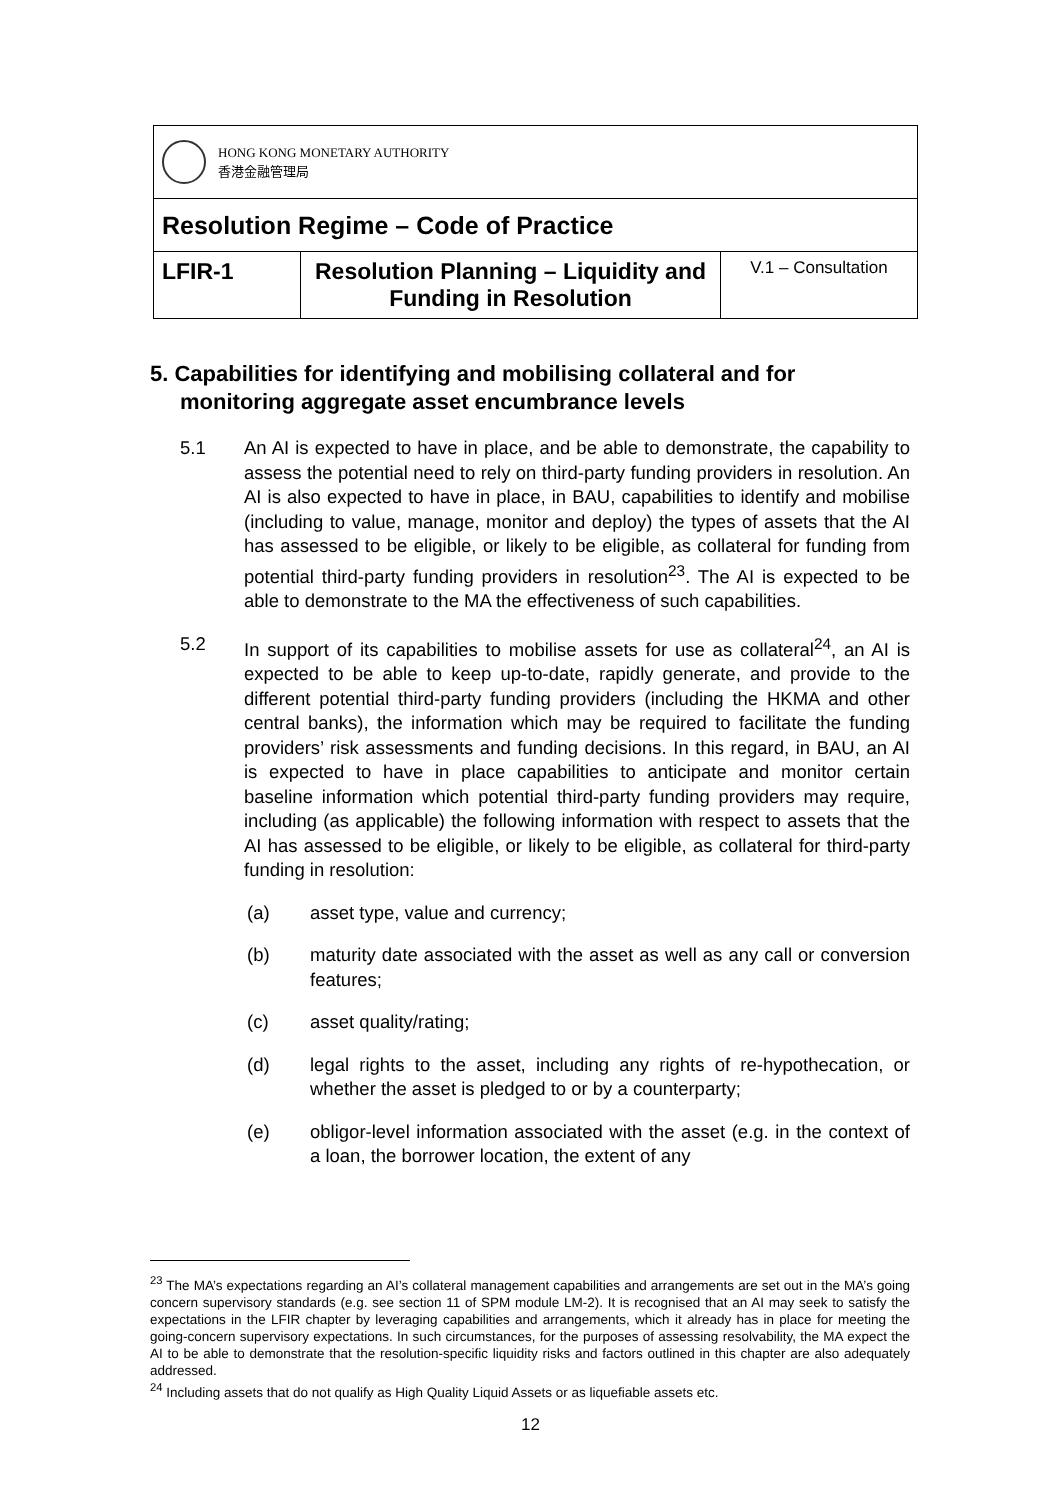| HONG KONG MONETARY AUTHORITY 香港金融管理局 | | |
| Resolution Regime – Code of Practice | | |
| LFIR-1 | Resolution Planning – Liquidity and Funding in Resolution | V.1 – Consultation |
5. Capabilities for identifying and mobilising collateral and for monitoring aggregate asset encumbrance levels
5.1 An AI is expected to have in place, and be able to demonstrate, the capability to assess the potential need to rely on third-party funding providers in resolution. An AI is also expected to have in place, in BAU, capabilities to identify and mobilise (including to value, manage, monitor and deploy) the types of assets that the AI has assessed to be eligible, or likely to be eligible, as collateral for funding from potential third-party funding providers in resolution<sup>23</sup>. The AI is expected to be able to demonstrate to the MA the effectiveness of such capabilities.
5.2 In support of its capabilities to mobilise assets for use as collateral<sup>24</sup>, an AI is expected to be able to keep up-to-date, rapidly generate, and provide to the different potential third-party funding providers (including the HKMA and other central banks), the information which may be required to facilitate the funding providers’ risk assessments and funding decisions. In this regard, in BAU, an AI is expected to have in place capabilities to anticipate and monitor certain baseline information which potential third-party funding providers may require, including (as applicable) the following information with respect to assets that the AI has assessed to be eligible, or likely to be eligible, as collateral for third-party funding in resolution:
(a) asset type, value and currency;
(b) maturity date associated with the asset as well as any call or conversion features;
(c) asset quality/rating;
(d) legal rights to the asset, including any rights of re-hypothecation, or whether the asset is pledged to or by a counterparty;
(e) obligor-level information associated with the asset (e.g. in the context of a loan, the borrower location, the extent of any
<sup>23</sup> The MA’s expectations regarding an AI’s collateral management capabilities and arrangements are set out in the MA’s going concern supervisory standards (e.g. see section 11 of SPM module LM-2). It is recognised that an AI may seek to satisfy the expectations in the LFIR chapter by leveraging capabilities and arrangements, which it already has in place for meeting the going-concern supervisory expectations. In such circumstances, for the purposes of assessing resolvability, the MA expect the AI to be able to demonstrate that the resolution-specific liquidity risks and factors outlined in this chapter are also adequately addressed.
<sup>24</sup> Including assets that do not qualify as High Quality Liquid Assets or as liquefiable assets etc.
12